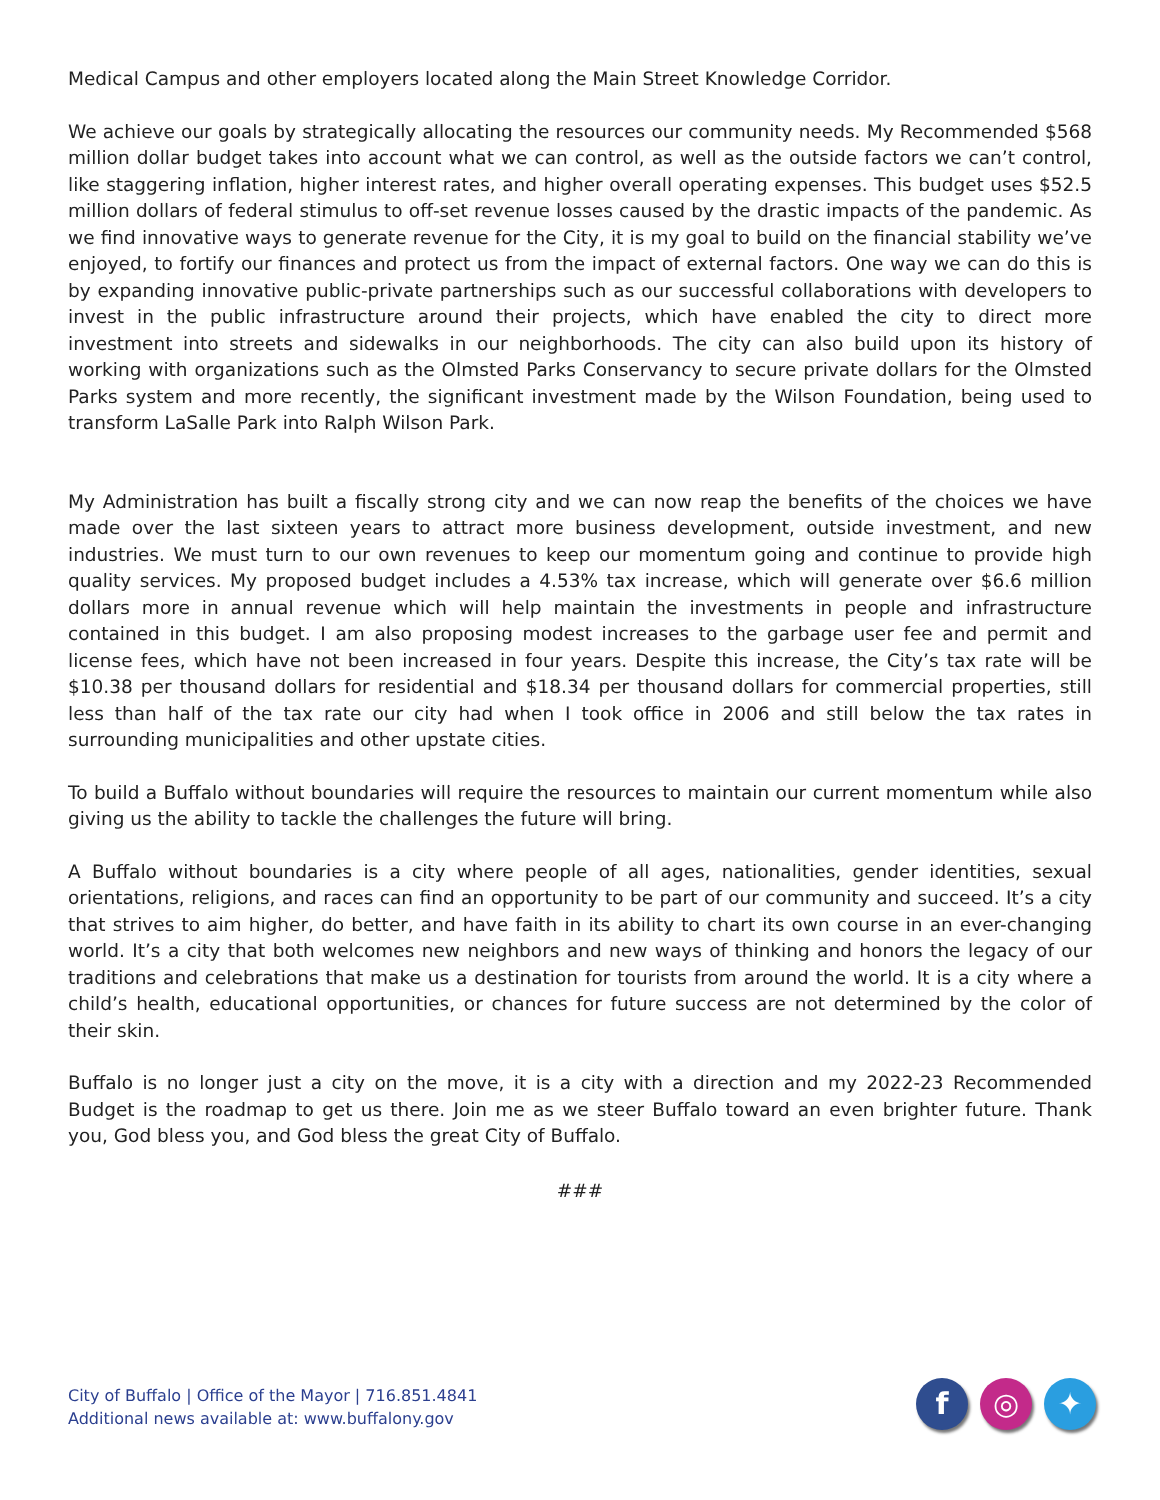Medical Campus and other employers located along the Main Street Knowledge Corridor.
We achieve our goals by strategically allocating the resources our community needs. My Recommended $568 million dollar budget takes into account what we can control, as well as the outside factors we can’t control, like staggering inflation, higher interest rates, and higher overall operating expenses. This budget uses $52.5 million dollars of federal stimulus to off-set revenue losses caused by the drastic impacts of the pandemic. As we find innovative ways to generate revenue for the City, it is my goal to build on the financial stability we’ve enjoyed, to fortify our finances and protect us from the impact of external factors. One way we can do this is by expanding innovative public-private partnerships such as our successful collaborations with developers to invest in the public infrastructure around their projects, which have enabled the city to direct more investment into streets and sidewalks in our neighborhoods. The city can also build upon its history of working with organizations such as the Olmsted Parks Conservancy to secure private dollars for the Olmsted Parks system and more recently, the significant investment made by the Wilson Foundation, being used to transform LaSalle Park into Ralph Wilson Park.
My Administration has built a fiscally strong city and we can now reap the benefits of the choices we have made over the last sixteen years to attract more business development, outside investment, and new industries. We must turn to our own revenues to keep our momentum going and continue to provide high quality services. My proposed budget includes a 4.53% tax increase, which will generate over $6.6 million dollars more in annual revenue which will help maintain the investments in people and infrastructure contained in this budget. I am also proposing modest increases to the garbage user fee and permit and license fees, which have not been increased in four years. Despite this increase, the City’s tax rate will be $10.38 per thousand dollars for residential and $18.34 per thousand dollars for commercial properties, still less than half of the tax rate our city had when I took office in 2006 and still below the tax rates in surrounding municipalities and other upstate cities.
To build a Buffalo without boundaries will require the resources to maintain our current momentum while also giving us the ability to tackle the challenges the future will bring.
A Buffalo without boundaries is a city where people of all ages, nationalities, gender identities, sexual orientations, religions, and races can find an opportunity to be part of our community and succeed. It’s a city that strives to aim higher, do better, and have faith in its ability to chart its own course in an ever-changing world. It’s a city that both welcomes new neighbors and new ways of thinking and honors the legacy of our traditions and celebrations that make us a destination for tourists from around the world. It is a city where a child’s health, educational opportunities, or chances for future success are not determined by the color of their skin.
Buffalo is no longer just a city on the move, it is a city with a direction and my 2022-23 Recommended Budget is the roadmap to get us there. Join me as we steer Buffalo toward an even brighter future. Thank you, God bless you, and God bless the great City of Buffalo.
###
City of Buffalo | Office of the Mayor | 716.851.4841
Additional news available at: www.buffalony.gov
f ◎ ✦